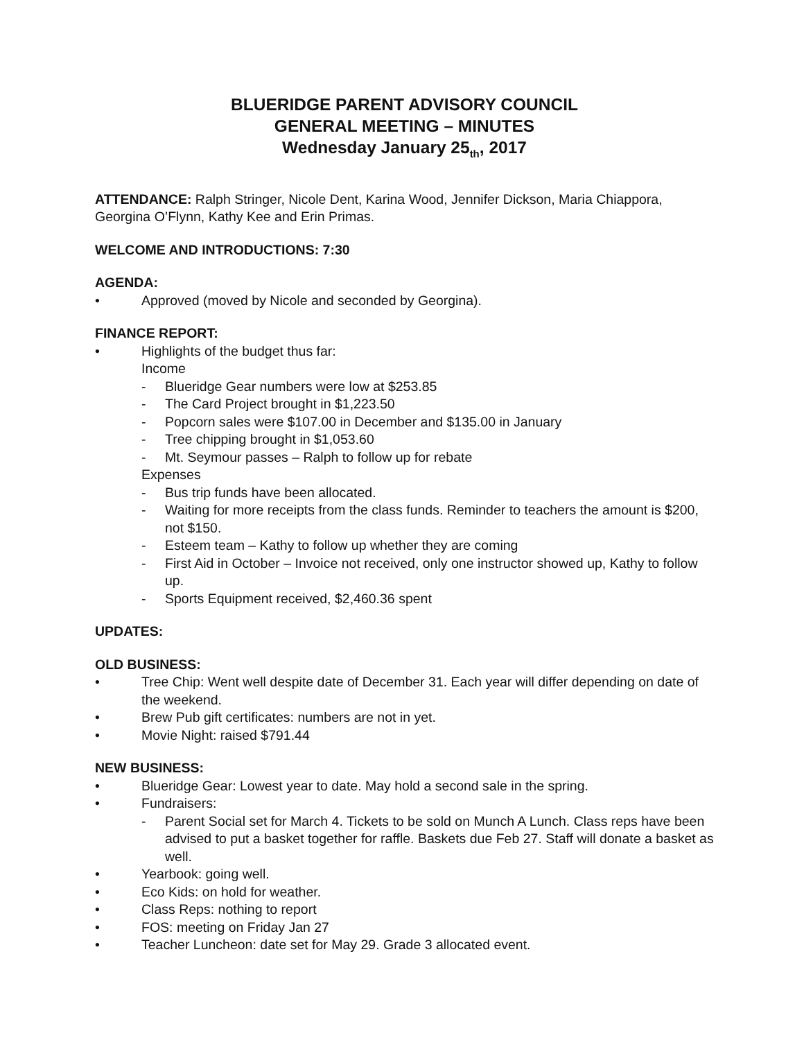BLUERIDGE PARENT ADVISORY COUNCIL
GENERAL MEETING – MINUTES
Wednesday January 25<sub>th</sub>, 2017
ATTENDANCE: Ralph Stringer, Nicole Dent, Karina Wood, Jennifer Dickson, Maria Chiappora, Georgina O’Flynn, Kathy Kee and Erin Primas.
WELCOME AND INTRODUCTIONS: 7:30
AGENDA:
• Approved (moved by Nicole and seconded by Georgina).
FINANCE REPORT:
• Highlights of the budget thus far:
Income
- Blueridge Gear numbers were low at $253.85
- The Card Project brought in $1,223.50
- Popcorn sales were $107.00 in December and $135.00 in January
- Tree chipping brought in $1,053.60
- Mt. Seymour passes – Ralph to follow up for rebate
Expenses
- Bus trip funds have been allocated.
- Waiting for more receipts from the class funds. Reminder to teachers the amount is $200, not $150.
- Esteem team – Kathy to follow up whether they are coming
- First Aid in October – Invoice not received, only one instructor showed up, Kathy to follow up.
- Sports Equipment received, $2,460.36 spent
UPDATES:
OLD BUSINESS:
• Tree Chip: Went well despite date of December 31. Each year will differ depending on date of the weekend.
• Brew Pub gift certificates: numbers are not in yet.
• Movie Night: raised $791.44
NEW BUSINESS:
• Blueridge Gear: Lowest year to date. May hold a second sale in the spring.
• Fundraisers:
- Parent Social set for March 4. Tickets to be sold on Munch A Lunch. Class reps have been advised to put a basket together for raffle. Baskets due Feb 27. Staff will donate a basket as well.
• Yearbook: going well.
• Eco Kids: on hold for weather.
• Class Reps: nothing to report
• FOS: meeting on Friday Jan 27
• Teacher Luncheon: date set for May 29. Grade 3 allocated event.